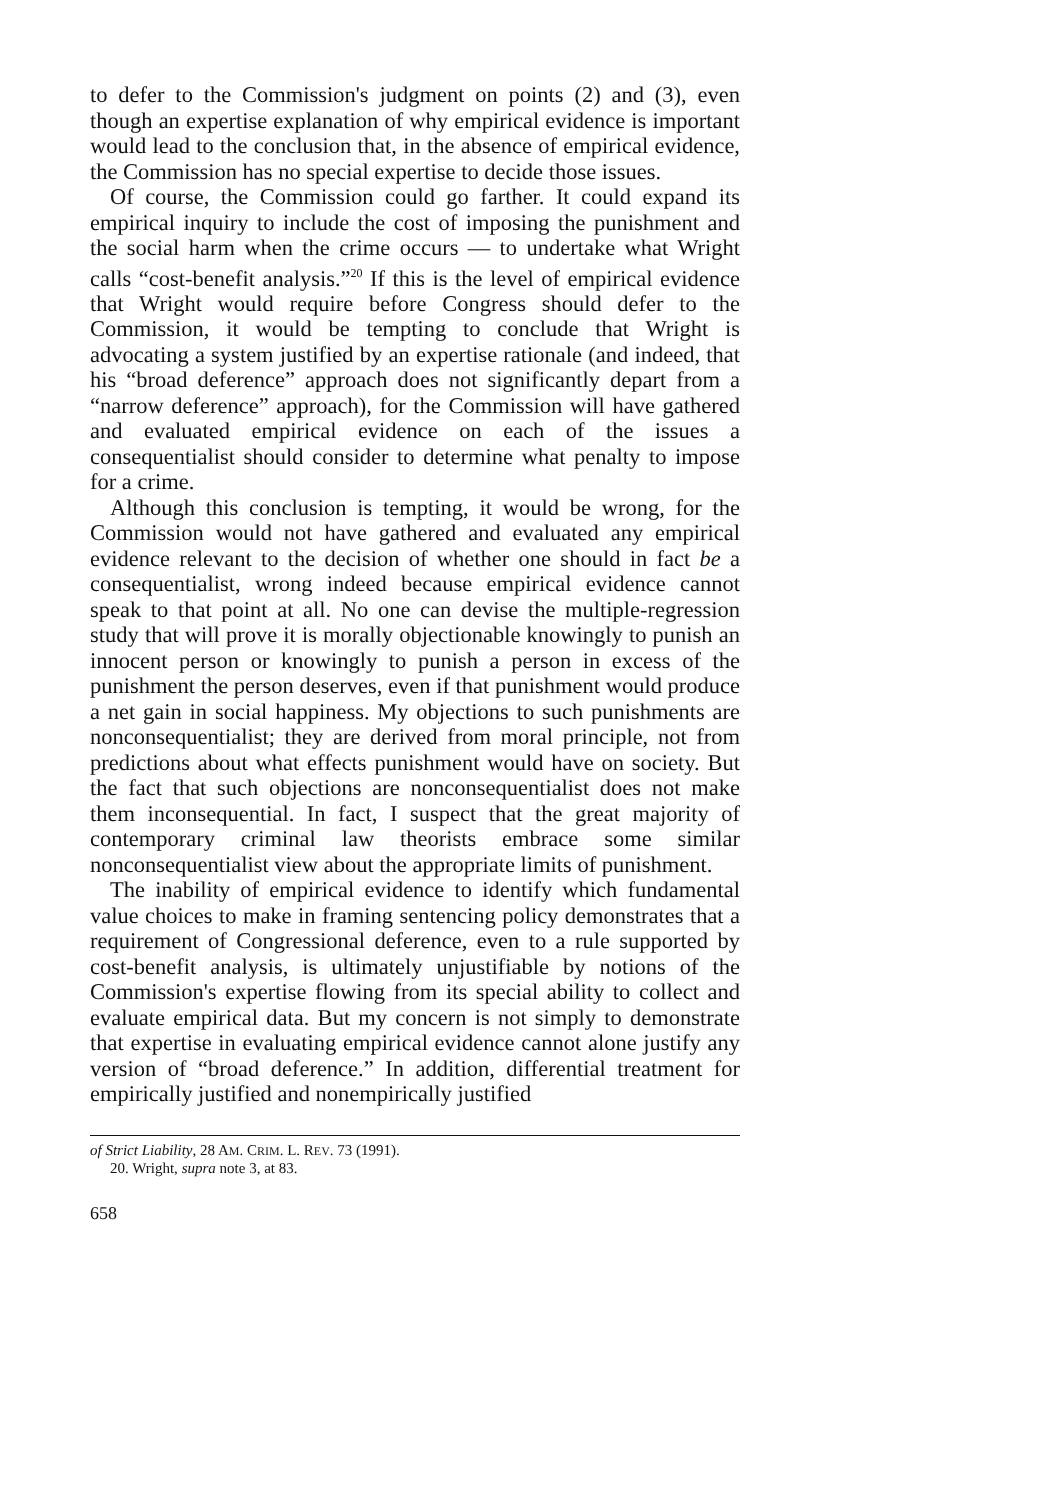to defer to the Commission's judgment on points (2) and (3), even though an expertise explanation of why empirical evidence is important would lead to the conclusion that, in the absence of empirical evidence, the Commission has no special expertise to decide those issues.
Of course, the Commission could go farther. It could expand its empirical inquiry to include the cost of imposing the punishment and the social harm when the crime occurs — to undertake what Wright calls “cost-benefit analysis.”<sup>20</sup> If this is the level of empirical evidence that Wright would require before Congress should defer to the Commission, it would be tempting to conclude that Wright is advocating a system justified by an expertise rationale (and indeed, that his “broad deference” approach does not significantly depart from a “narrow deference” approach), for the Commission will have gathered and evaluated empirical evidence on each of the issues a consequentialist should consider to determine what penalty to impose for a crime.
Although this conclusion is tempting, it would be wrong, for the Commission would not have gathered and evaluated any empirical evidence relevant to the decision of whether one should in fact be a consequentialist, wrong indeed because empirical evidence cannot speak to that point at all. No one can devise the multiple-regression study that will prove it is morally objectionable knowingly to punish an innocent person or knowingly to punish a person in excess of the punishment the person deserves, even if that punishment would produce a net gain in social happiness. My objections to such punishments are nonconsequentialist; they are derived from moral principle, not from predictions about what effects punishment would have on society. But the fact that such objections are nonconsequentialist does not make them inconsequential. In fact, I suspect that the great majority of contemporary criminal law theorists embrace some similar nonconsequentialist view about the appropriate limits of punishment.
The inability of empirical evidence to identify which fundamental value choices to make in framing sentencing policy demonstrates that a requirement of Congressional deference, even to a rule supported by cost-benefit analysis, is ultimately unjustifiable by notions of the Commission's expertise flowing from its special ability to collect and evaluate empirical data. But my concern is not simply to demonstrate that expertise in evaluating empirical evidence cannot alone justify any version of “broad deference.” In addition, differential treatment for empirically justified and nonempirically justified
of Strict Liability, 28 AM. CRIM. L. REV. 73 (1991).
20. Wright, supra note 3, at 83.
658